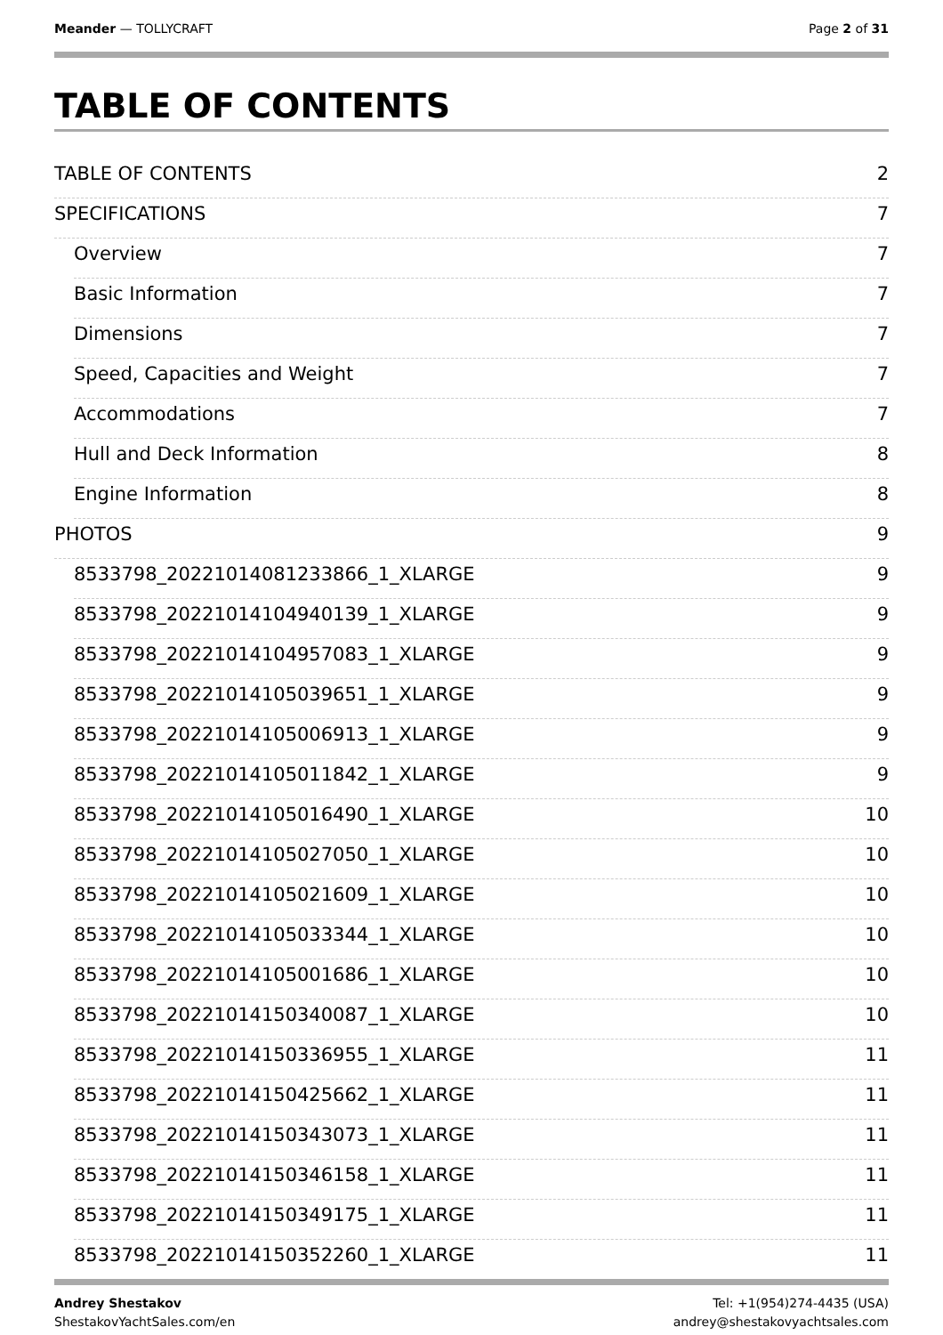Meander — TOLLYCRAFT Page 2 of 31
TABLE OF CONTENTS
TABLE OF CONTENTS 2
SPECIFICATIONS 7
Overview 7
Basic Information 7
Dimensions 7
Speed, Capacities and Weight 7
Accommodations 7
Hull and Deck Information 8
Engine Information 8
PHOTOS 9
8533798_20221014081233866_1_XLARGE 9
8533798_20221014104940139_1_XLARGE 9
8533798_20221014104957083_1_XLARGE 9
8533798_20221014105039651_1_XLARGE 9
8533798_20221014105006913_1_XLARGE 9
8533798_20221014105011842_1_XLARGE 9
8533798_20221014105016490_1_XLARGE 10
8533798_20221014105027050_1_XLARGE 10
8533798_20221014105021609_1_XLARGE 10
8533798_20221014105033344_1_XLARGE 10
8533798_20221014105001686_1_XLARGE 10
8533798_20221014150340087_1_XLARGE 10
8533798_20221014150336955_1_XLARGE 11
8533798_20221014150425662_1_XLARGE 11
8533798_20221014150343073_1_XLARGE 11
8533798_20221014150346158_1_XLARGE 11
8533798_20221014150349175_1_XLARGE 11
8533798_20221014150352260_1_XLARGE 11
Andrey Shestakov
ShestakovYachtSales.com/en
Tel: +1(954)274-4435 (USA)
andrey@shestakovyachtsales.com